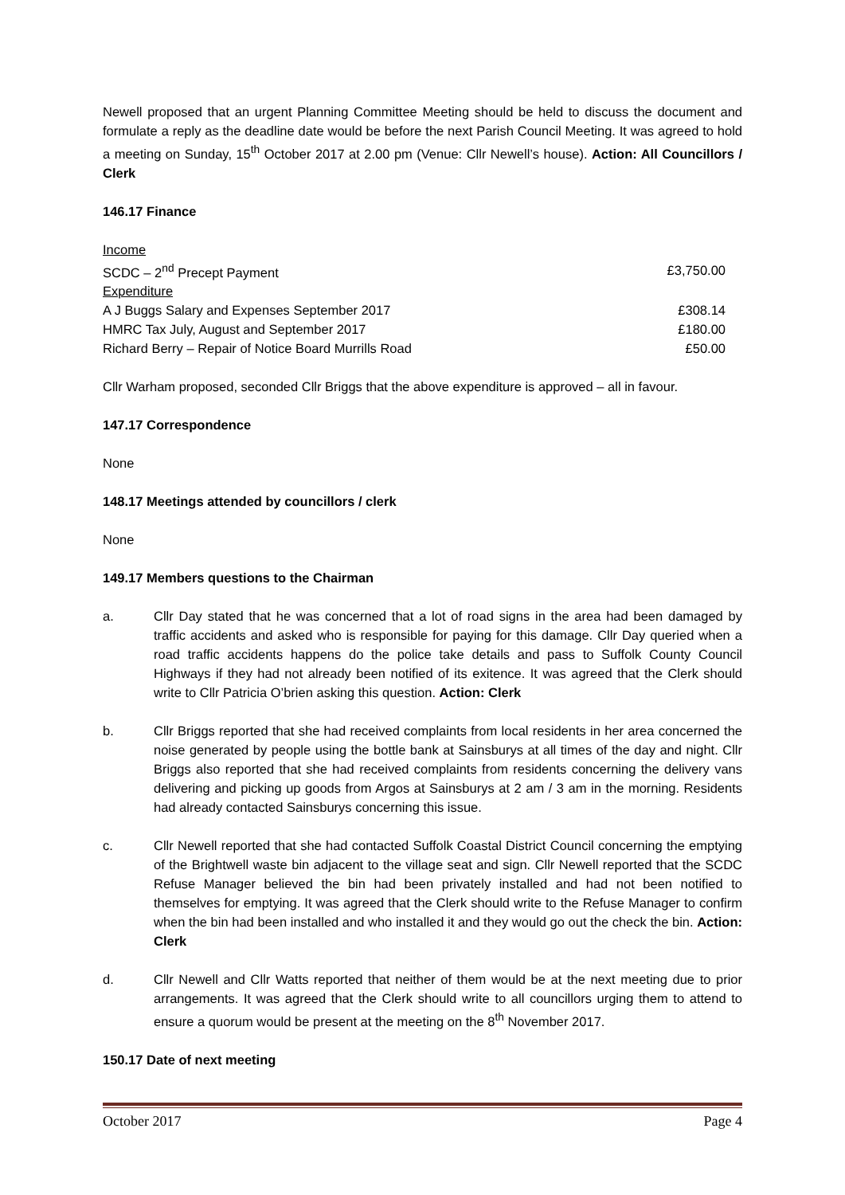Newell proposed that an urgent Planning Committee Meeting should be held to discuss the document and formulate a reply as the deadline date would be before the next Parish Council Meeting. It was agreed to hold a meeting on Sunday, 15<sup>th</sup> October 2017 at 2.00 pm (Venue: Cllr Newell’s house). Action: All Councillors / Clerk
146.17 Finance
| Income | |
| SCDC – 2<sup>nd</sup> Precept Payment | £3,750.00 |
| Expenditure | |
| A J Buggs Salary and Expenses September 2017 | £308.14 |
| HMRC Tax July, August and September 2017 | £180.00 |
| Richard Berry – Repair of Notice Board Murrills Road | £50.00 |
Cllr Warham proposed, seconded Cllr Briggs that the above expenditure is approved – all in favour.
147.17 Correspondence
None
148.17 Meetings attended by councillors / clerk
None
149.17 Members questions to the Chairman
a. Cllr Day stated that he was concerned that a lot of road signs in the area had been damaged by traffic accidents and asked who is responsible for paying for this damage. Cllr Day queried when a road traffic accidents happens do the police take details and pass to Suffolk County Council Highways if they had not already been notified of its exitence. It was agreed that the Clerk should write to Cllr Patricia O’brien asking this question. Action: Clerk
b. Cllr Briggs reported that she had received complaints from local residents in her area concerned the noise generated by people using the bottle bank at Sainsburys at all times of the day and night. Cllr Briggs also reported that she had received complaints from residents concerning the delivery vans delivering and picking up goods from Argos at Sainsburys at 2 am / 3 am in the morning. Residents had already contacted Sainsburys concerning this issue.
c. Cllr Newell reported that she had contacted Suffolk Coastal District Council concerning the emptying of the Brightwell waste bin adjacent to the village seat and sign. Cllr Newell reported that the SCDC Refuse Manager believed the bin had been privately installed and had not been notified to themselves for emptying. It was agreed that the Clerk should write to the Refuse Manager to confirm when the bin had been installed and who installed it and they would go out the check the bin. Action: Clerk
d. Cllr Newell and Cllr Watts reported that neither of them would be at the next meeting due to prior arrangements. It was agreed that the Clerk should write to all councillors urging them to attend to ensure a quorum would be present at the meeting on the 8<sup>th</sup> November 2017.
150.17 Date of next meeting
October 2017 Page 4